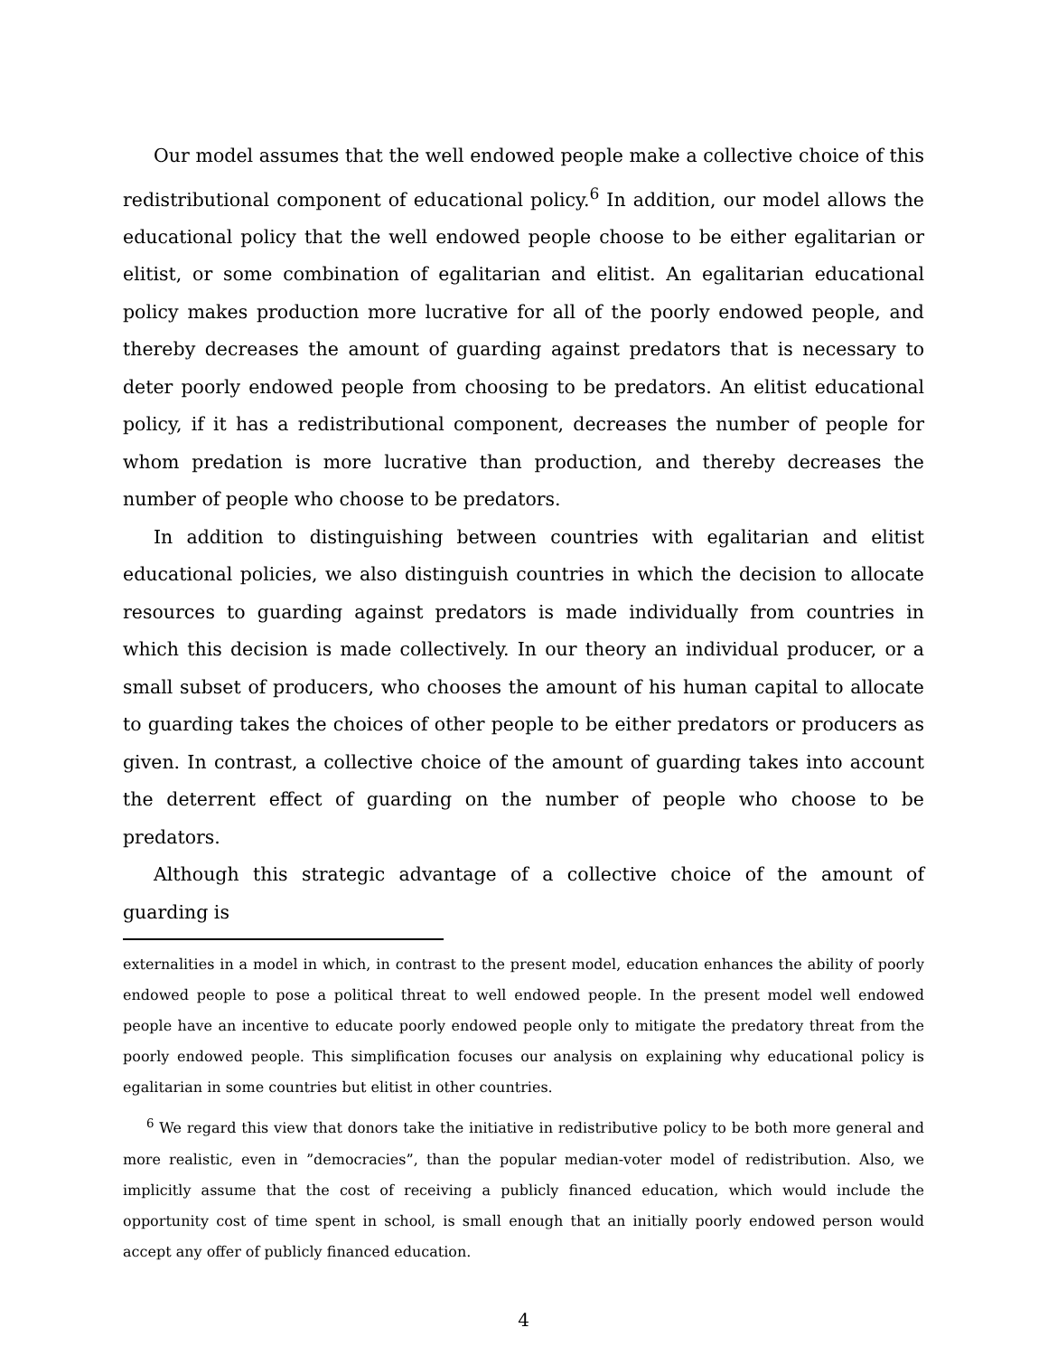Our model assumes that the well endowed people make a collective choice of this redistributional component of educational policy.<sup>6</sup> In addition, our model allows the educational policy that the well endowed people choose to be either egalitarian or elitist, or some combination of egalitarian and elitist. An egalitarian educational policy makes production more lucrative for all of the poorly endowed people, and thereby decreases the amount of guarding against predators that is necessary to deter poorly endowed people from choosing to be predators. An elitist educational policy, if it has a redistributional component, decreases the number of people for whom predation is more lucrative than production, and thereby decreases the number of people who choose to be predators.
In addition to distinguishing between countries with egalitarian and elitist educational policies, we also distinguish countries in which the decision to allocate resources to guarding against predators is made individually from countries in which this decision is made collectively. In our theory an individual producer, or a small subset of producers, who chooses the amount of his human capital to allocate to guarding takes the choices of other people to be either predators or producers as given. In contrast, a collective choice of the amount of guarding takes into account the deterrent effect of guarding on the number of people who choose to be predators.
Although this strategic advantage of a collective choice of the amount of guarding is
externalities in a model in which, in contrast to the present model, education enhances the ability of poorly endowed people to pose a political threat to well endowed people. In the present model well endowed people have an incentive to educate poorly endowed people only to mitigate the predatory threat from the poorly endowed people. This simplification focuses our analysis on explaining why educational policy is egalitarian in some countries but elitist in other countries.
<sup>6</sup> We regard this view that donors take the initiative in redistributive policy to be both more general and more realistic, even in ”democracies”, than the popular median-voter model of redistribution. Also, we implicitly assume that the cost of receiving a publicly financed education, which would include the opportunity cost of time spent in school, is small enough that an initially poorly endowed person would accept any offer of publicly financed education.
4